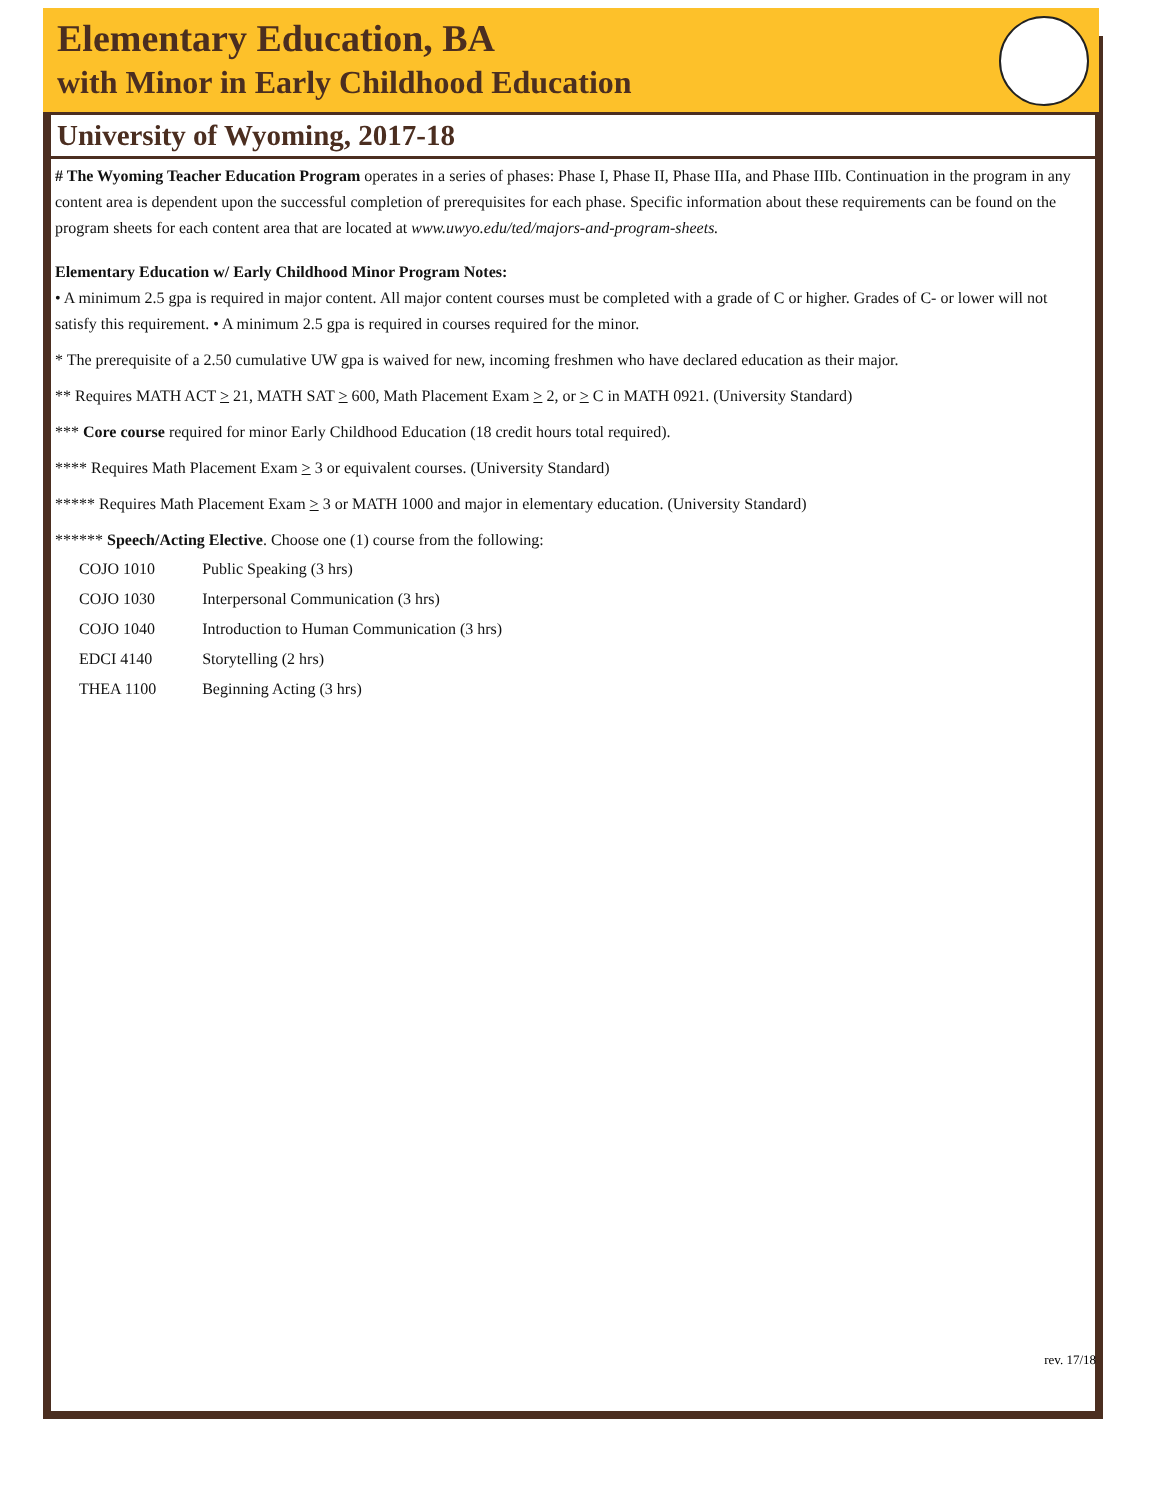Elementary Education, BA
with Minor in Early Childhood Education
University of Wyoming, 2017-18
# The Wyoming Teacher Education Program operates in a series of phases: Phase I, Phase II, Phase IIIa, and Phase IIIb. Continuation in the program in any content area is dependent upon the successful completion of prerequisites for each phase. Specific information about these requirements can be found on the program sheets for each content area that are located at www.uwyo.edu/ted/majors-and-program-sheets.
Elementary Education w/ Early Childhood Minor Program Notes:
• A minimum 2.5 gpa is required in major content. All major content courses must be completed with a grade of C or higher. Grades of C- or lower will not satisfy this requirement. • A minimum 2.5 gpa is required in courses required for the minor.
* The prerequisite of a 2.50 cumulative UW gpa is waived for new, incoming freshmen who have declared education as their major.
** Requires MATH ACT > 21, MATH SAT > 600, Math Placement Exam > 2, or > C in MATH 0921. (University Standard)
*** Core course required for minor Early Childhood Education (18 credit hours total required).
**** Requires Math Placement Exam > 3 or equivalent courses. (University Standard)
***** Requires Math Placement Exam > 3 or MATH 1000 and major in elementary education. (University Standard)
****** Speech/Acting Elective. Choose one (1) course from the following:
| COJO 1010 | Public Speaking (3 hrs) |
| COJO 1030 | Interpersonal Communication (3 hrs) |
| COJO 1040 | Introduction to Human Communication (3 hrs) |
| EDCI 4140 | Storytelling (2 hrs) |
| THEA 1100 | Beginning Acting (3 hrs) |
rev. 17/18